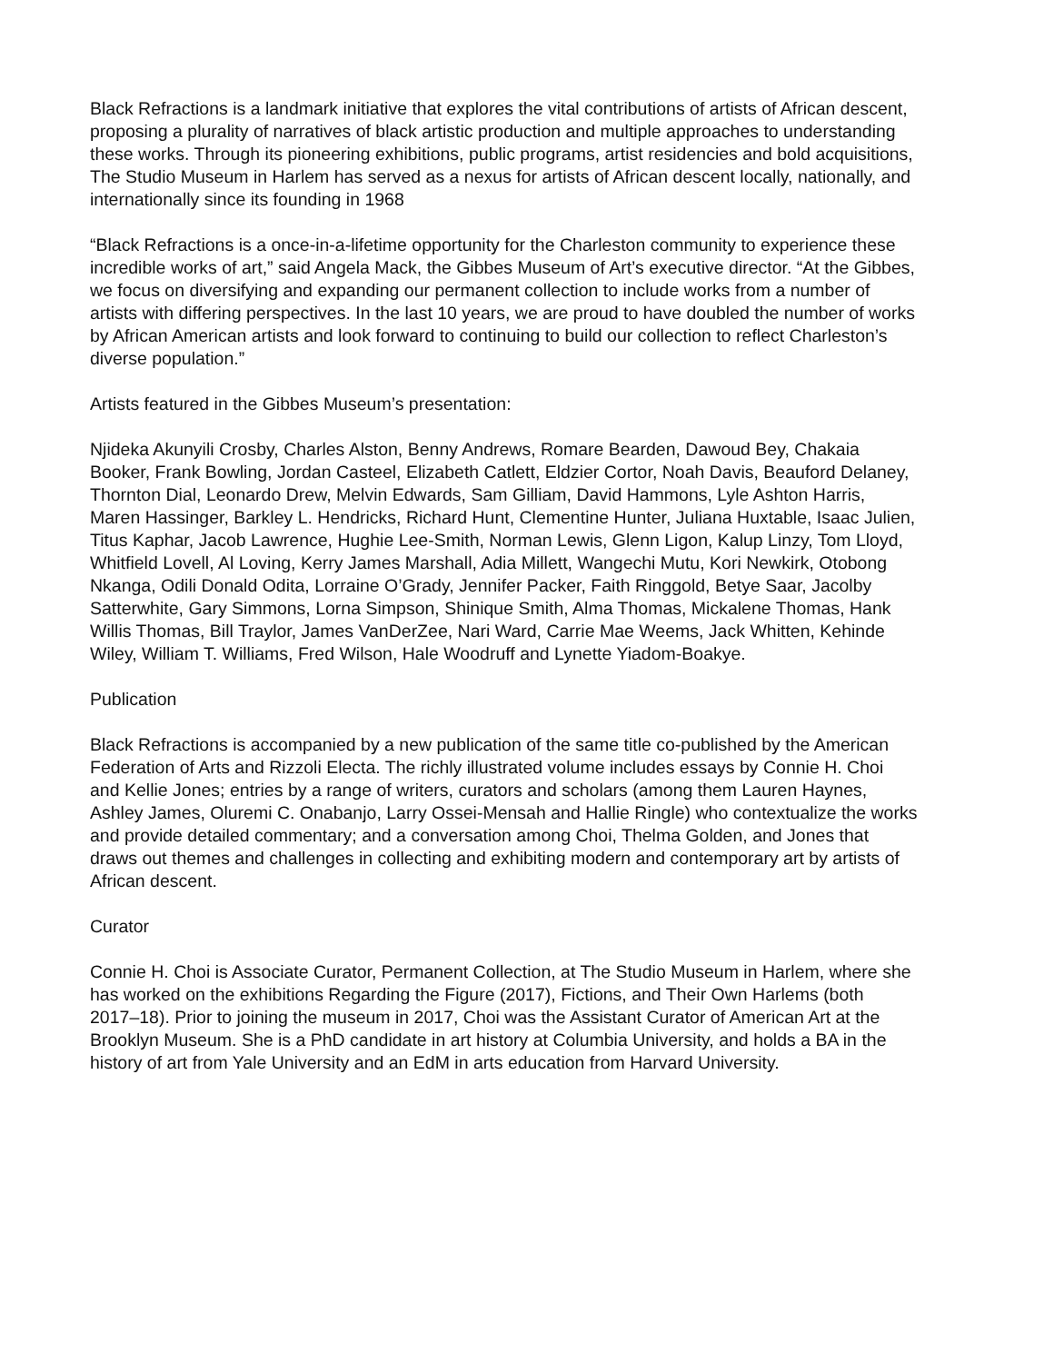Black Refractions is a landmark initiative that explores the vital contributions of artists of African descent, proposing a plurality of narratives of black artistic production and multiple approaches to understanding these works. Through its pioneering exhibitions, public programs, artist residencies and bold acquisitions, The Studio Museum in Harlem has served as a nexus for artists of African descent locally, nationally, and internationally since its founding in 1968
“Black Refractions is a once-in-a-lifetime opportunity for the Charleston community to experience these incredible works of art,” said Angela Mack, the Gibbes Museum of Art’s executive director. “At the Gibbes, we focus on diversifying and expanding our permanent collection to include works from a number of artists with differing perspectives. In the last 10 years, we are proud to have doubled the number of works by African American artists and look forward to continuing to build our collection to reflect Charleston’s diverse population.”
Artists featured in the Gibbes Museum’s presentation:
Njideka Akunyili Crosby, Charles Alston, Benny Andrews, Romare Bearden, Dawoud Bey, Chakaia Booker, Frank Bowling, Jordan Casteel, Elizabeth Catlett, Eldzier Cortor, Noah Davis, Beauford Delaney, Thornton Dial, Leonardo Drew, Melvin Edwards, Sam Gilliam, David Hammons, Lyle Ashton Harris, Maren Hassinger, Barkley L. Hendricks, Richard Hunt, Clementine Hunter, Juliana Huxtable, Isaac Julien, Titus Kaphar, Jacob Lawrence, Hughie Lee-Smith, Norman Lewis, Glenn Ligon, Kalup Linzy, Tom Lloyd, Whitfield Lovell, Al Loving, Kerry James Marshall, Adia Millett, Wangechi Mutu, Kori Newkirk, Otobong Nkanga, Odili Donald Odita, Lorraine O’Grady, Jennifer Packer, Faith Ringgold, Betye Saar, Jacolby Satterwhite, Gary Simmons, Lorna Simpson, Shinique Smith, Alma Thomas, Mickalene Thomas, Hank Willis Thomas, Bill Traylor, James VanDerZee, Nari Ward, Carrie Mae Weems, Jack Whitten, Kehinde Wiley, William T. Williams, Fred Wilson, Hale Woodruff and Lynette Yiadom-Boakye.
Publication
Black Refractions is accompanied by a new publication of the same title co-published by the American Federation of Arts and Rizzoli Electa. The richly illustrated volume includes essays by Connie H. Choi and Kellie Jones; entries by a range of writers, curators and scholars (among them Lauren Haynes, Ashley James, Oluremi C. Onabanjo, Larry Ossei-Mensah and Hallie Ringle) who contextualize the works and provide detailed commentary; and a conversation among Choi, Thelma Golden, and Jones that draws out themes and challenges in collecting and exhibiting modern and contemporary art by artists of African descent.
Curator
Connie H. Choi is Associate Curator, Permanent Collection, at The Studio Museum in Harlem, where she has worked on the exhibitions Regarding the Figure (2017), Fictions, and Their Own Harlems (both 2017–18). Prior to joining the museum in 2017, Choi was the Assistant Curator of American Art at the Brooklyn Museum. She is a PhD candidate in art history at Columbia University, and holds a BA in the history of art from Yale University and an EdM in arts education from Harvard University.